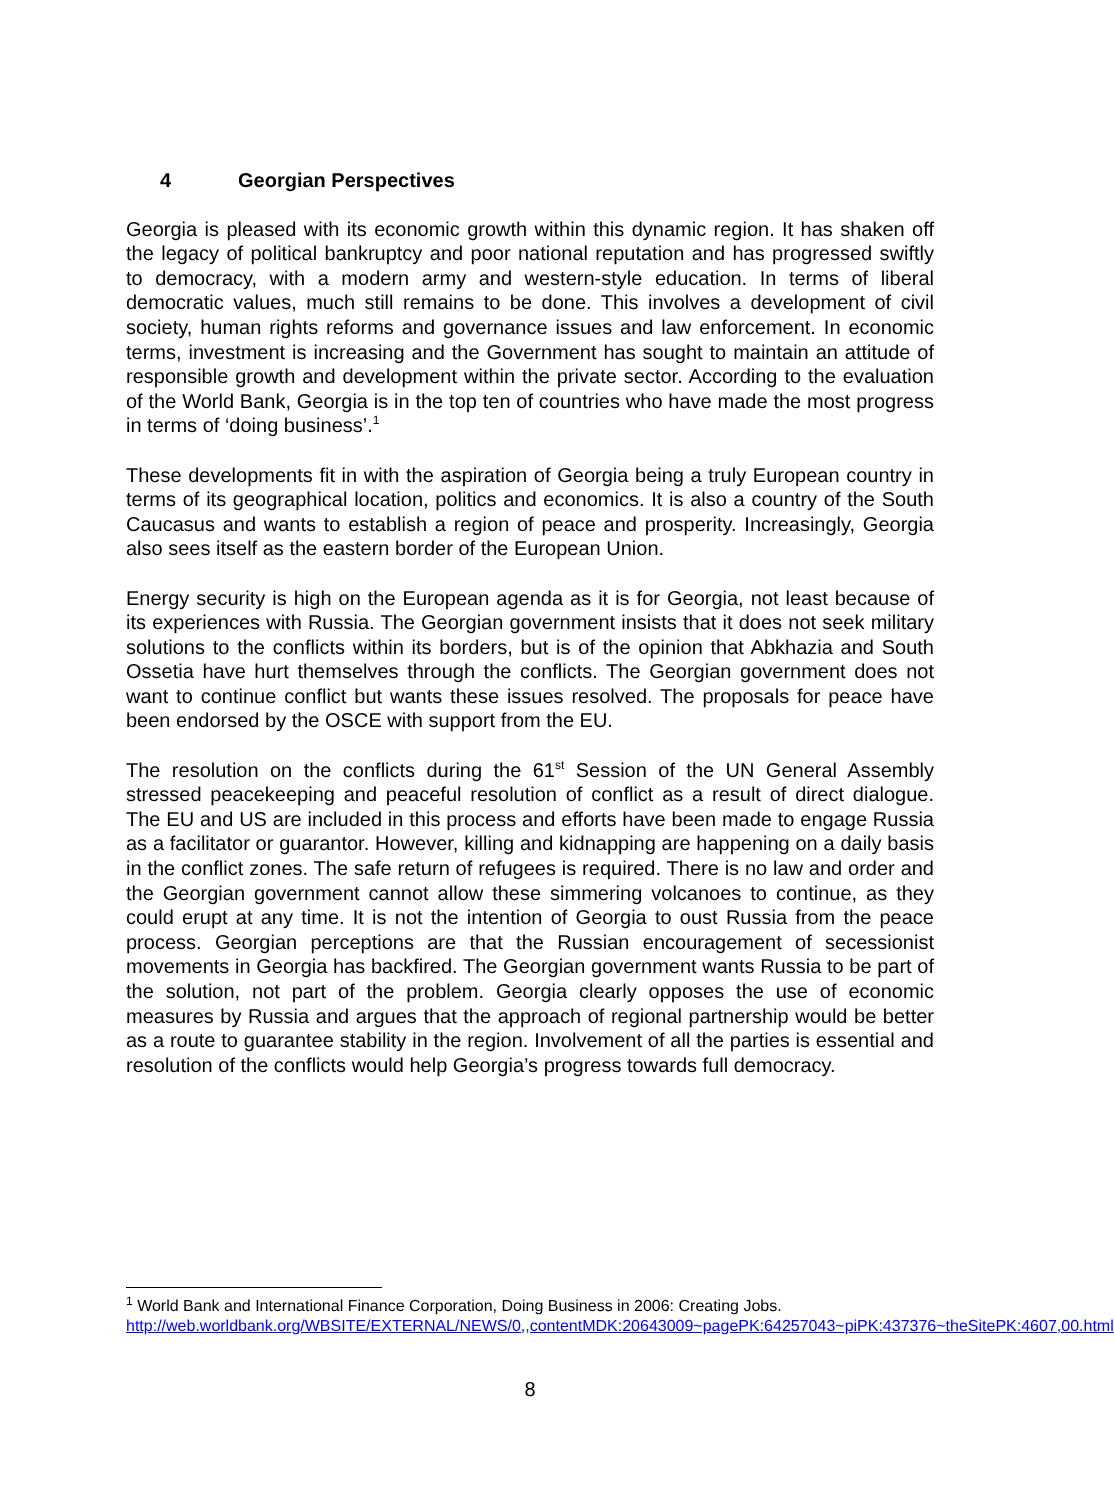4 Georgian Perspectives
Georgia is pleased with its economic growth within this dynamic region. It has shaken off the legacy of political bankruptcy and poor national reputation and has progressed swiftly to democracy, with a modern army and western-style education. In terms of liberal democratic values, much still remains to be done. This involves a development of civil society, human rights reforms and governance issues and law enforcement. In economic terms, investment is increasing and the Government has sought to maintain an attitude of responsible growth and development within the private sector. According to the evaluation of the World Bank, Georgia is in the top ten of countries who have made the most progress in terms of ‘doing business’.<sup>1</sup>
These developments fit in with the aspiration of Georgia being a truly European country in terms of its geographical location, politics and economics. It is also a country of the South Caucasus and wants to establish a region of peace and prosperity. Increasingly, Georgia also sees itself as the eastern border of the European Union.
Energy security is high on the European agenda as it is for Georgia, not least because of its experiences with Russia. The Georgian government insists that it does not seek military solutions to the conflicts within its borders, but is of the opinion that Abkhazia and South Ossetia have hurt themselves through the conflicts. The Georgian government does not want to continue conflict but wants these issues resolved. The proposals for peace have been endorsed by the OSCE with support from the EU.
The resolution on the conflicts during the 61<sup>st</sup> Session of the UN General Assembly stressed peacekeeping and peaceful resolution of conflict as a result of direct dialogue. The EU and US are included in this process and efforts have been made to engage Russia as a facilitator or guarantor. However, killing and kidnapping are happening on a daily basis in the conflict zones. The safe return of refugees is required. There is no law and order and the Georgian government cannot allow these simmering volcanoes to continue, as they could erupt at any time. It is not the intention of Georgia to oust Russia from the peace process. Georgian perceptions are that the Russian encouragement of secessionist movements in Georgia has backfired. The Georgian government wants Russia to be part of the solution, not part of the problem. Georgia clearly opposes the use of economic measures by Russia and argues that the approach of regional partnership would be better as a route to guarantee stability in the region. Involvement of all the parties is essential and resolution of the conflicts would help Georgia’s progress towards full democracy.
<sup>1</sup> World Bank and International Finance Corporation, Doing Business in 2006: Creating Jobs. http://web.worldbank.org/WBSITE/EXTERNAL/NEWS/0,,contentMDK:20643009~pagePK:64257043~piPK:437376~theSitePK:4607,00.html
8